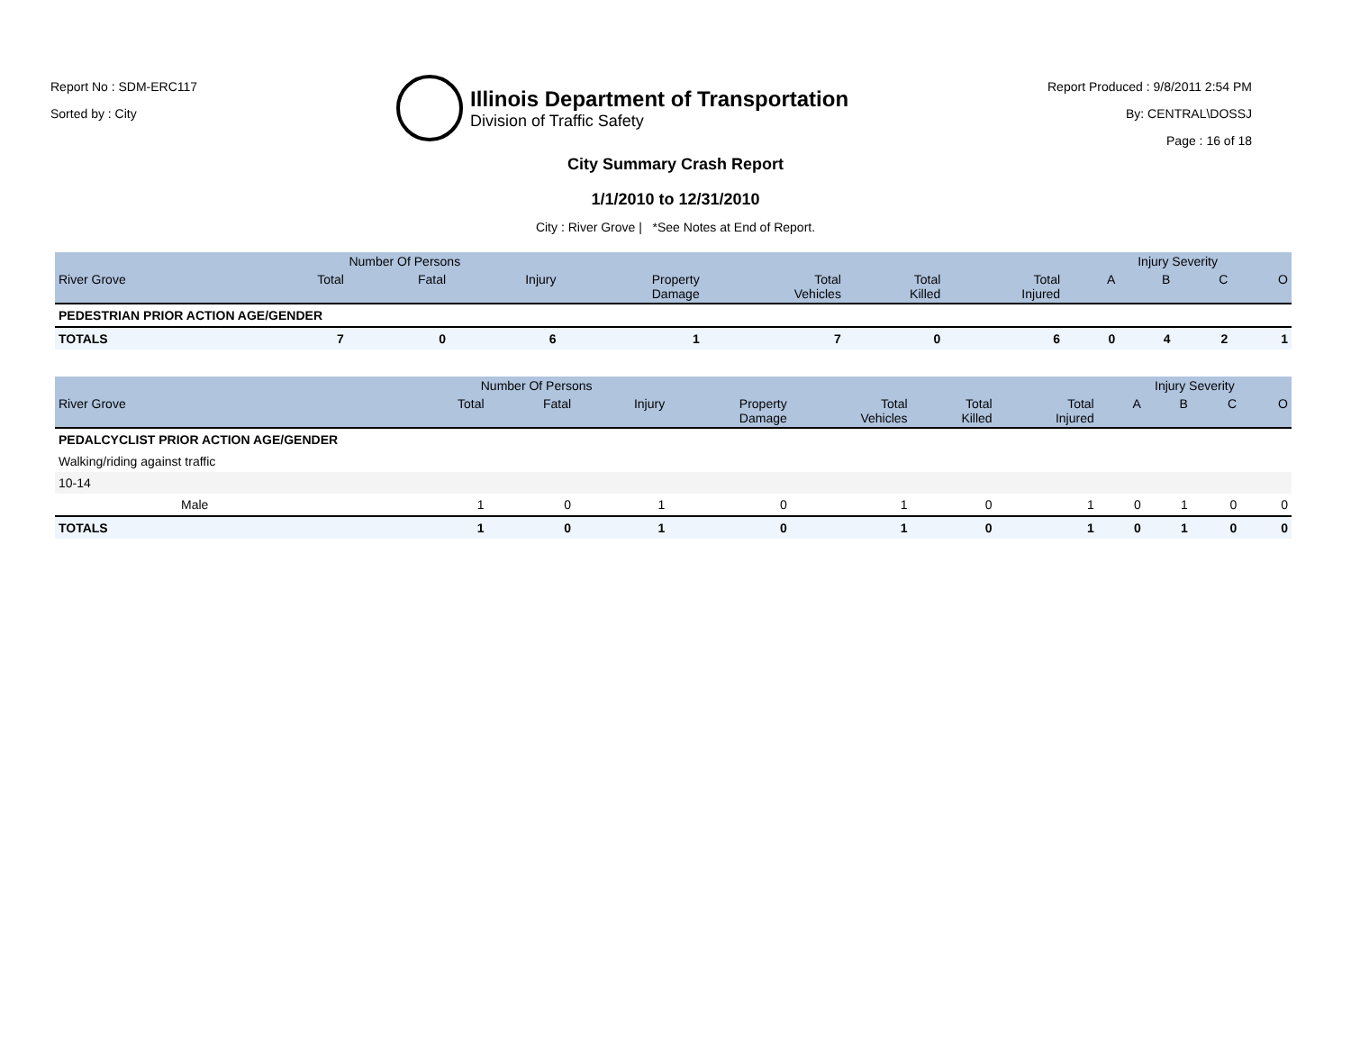Report No : SDM-ERC117
Sorted by : City
Illinois Department of Transportation
Division of Traffic Safety
Report Produced : 9/8/2011 2:54 PM
By: CENTRAL\DOSSJ
Page : 16 of 18
City Summary Crash Report
1/1/2010 to 12/31/2010
City : River Grove | *See Notes at End of Report.
| | Number Of Persons | | | | | | | Injury Severity | | | |
| --- | --- | --- | --- | --- | --- | --- | --- | --- | --- | --- | --- |
| River Grove | Total | Fatal | Injury | Property Damage | Total Vehicles | Total Killed | Total Injured | A | B | C | O |
| PEDESTRIAN PRIOR ACTION AGE/GENDER | | | | | | | | | | | |
| TOTALS | 7 | 0 | 6 | 1 | 7 | 0 | 6 | 0 | 4 | 2 | 1 |
| | Number Of Persons | | | | | | | Injury Severity | | | |
| --- | --- | --- | --- | --- | --- | --- | --- | --- | --- | --- | --- |
| River Grove | Total | Fatal | Injury | Property Damage | Total Vehicles | Total Killed | Total Injured | A | B | C | O |
| PEDALCYCLIST PRIOR ACTION AGE/GENDER | | | | | | | | | | | |
| Walking/riding against traffic | | | | | | | | | | | |
| 10-14 | | | | | | | | | | | |
| Male | 1 | 0 | 1 | 0 | 1 | 0 | 1 | 0 | 1 | 0 | 0 |
| TOTALS | 1 | 0 | 1 | 0 | 1 | 0 | 1 | 0 | 1 | 0 | 0 |